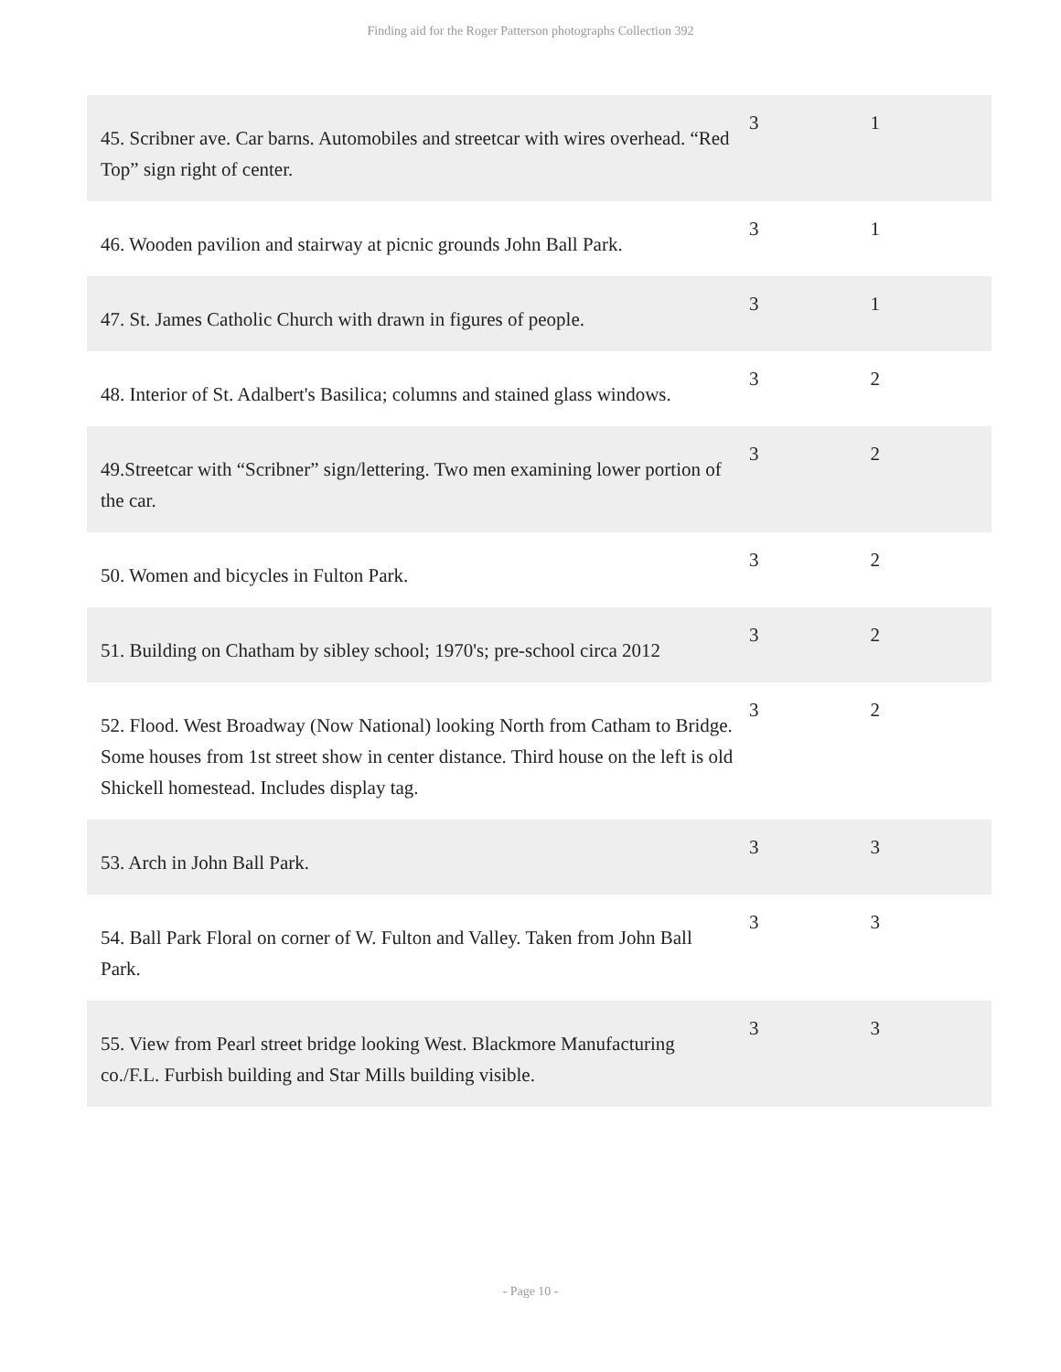Finding aid for the Roger Patterson photographs Collection 392
| 45. Scribner ave. Car barns. Automobiles and streetcar with wires overhead. “Red Top” sign right of center. | 3 | 1 |
| 46. Wooden pavilion and stairway at picnic grounds John Ball Park. | 3 | 1 |
| 47. St. James Catholic Church with drawn in figures of people. | 3 | 1 |
| 48. Interior of St. Adalbert's Basilica; columns and stained glass windows. | 3 | 2 |
| 49.Streetcar with “Scribner” sign/lettering. Two men examining lower portion of the car. | 3 | 2 |
| 50. Women and bicycles in Fulton Park. | 3 | 2 |
| 51. Building on Chatham by sibley school; 1970's; pre-school circa 2012 | 3 | 2 |
| 52. Flood. West Broadway (Now National) looking North from Catham to Bridge. Some houses from 1st street show in center distance. Third house on the left is old Shickell homestead. Includes display tag. | 3 | 2 |
| 53. Arch in John Ball Park. | 3 | 3 |
| 54. Ball Park Floral on corner of W. Fulton and Valley. Taken from John Ball Park. | 3 | 3 |
| 55. View from Pearl street bridge looking West. Blackmore Manufacturing co./F.L. Furbish building and Star Mills building visible. | 3 | 3 |
- Page 10 -